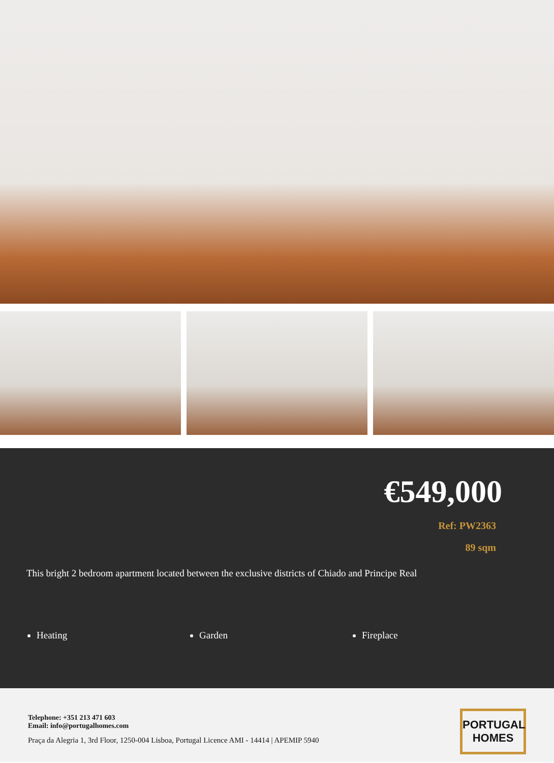€549,000
Ref: PW2363
89 sqm
This bright 2 bedroom apartment located between the exclusive districts of Chiado and Principe Real
Heating Garden Fireplace
Telephone: +351 213 471 603
Email: info@portugalhomes.com
Praça da Alegria 1, 3rd Floor, 1250-004 Lisboa, Portugal Licence AMI - 14414 | APEMIP 5940
PORTUGAL
HOMES